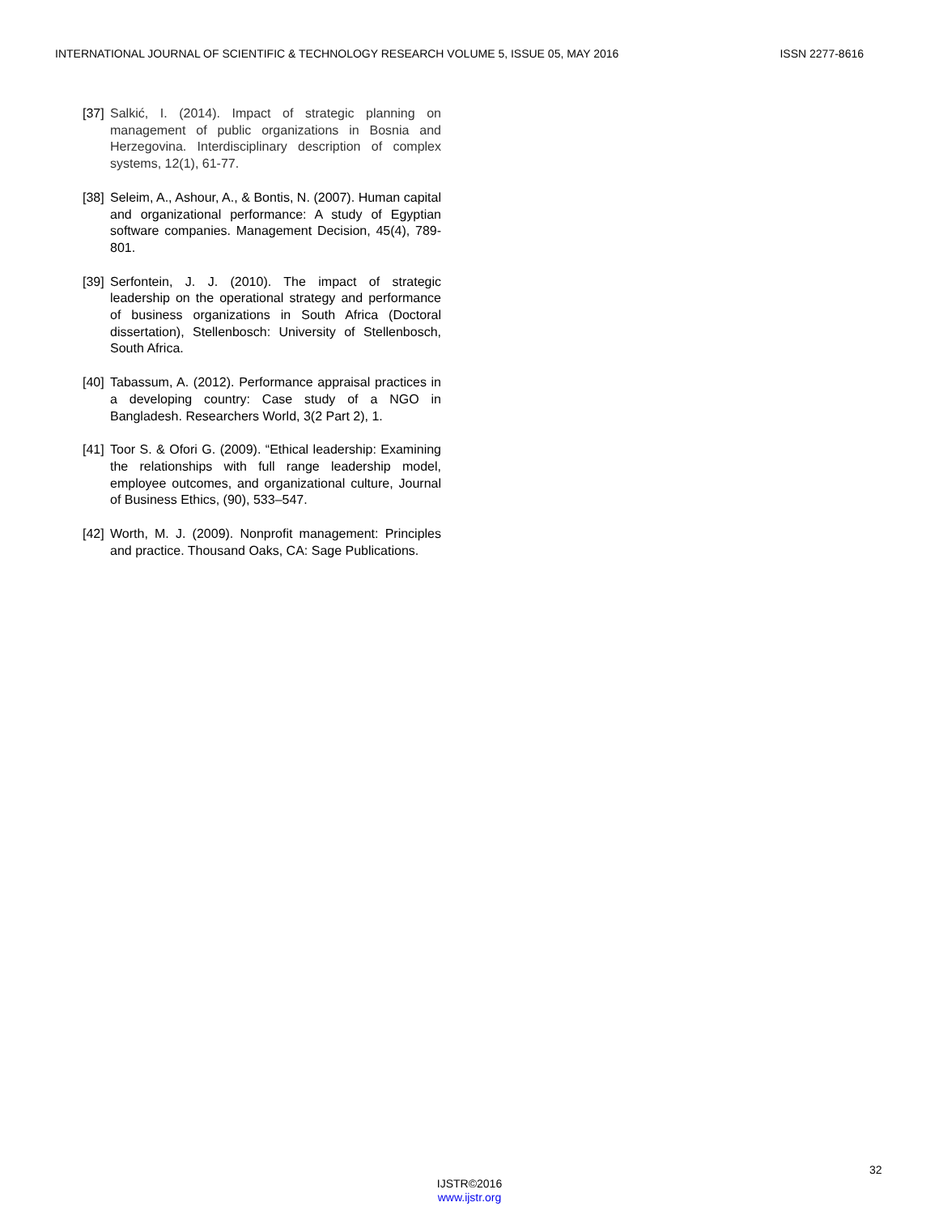INTERNATIONAL JOURNAL OF SCIENTIFIC & TECHNOLOGY RESEARCH VOLUME 5, ISSUE 05, MAY 2016 ISSN 2277-8616
[37] Salkić, I. (2014). Impact of strategic planning on management of public organizations in Bosnia and Herzegovina. Interdisciplinary description of complex systems, 12(1), 61-77.
[38] Seleim, A., Ashour, A., & Bontis, N. (2007). Human capital and organizational performance: A study of Egyptian software companies. Management Decision, 45(4), 789-801.
[39] Serfontein, J. J. (2010). The impact of strategic leadership on the operational strategy and performance of business organizations in South Africa (Doctoral dissertation), Stellenbosch: University of Stellenbosch, South Africa.
[40] Tabassum, A. (2012). Performance appraisal practices in a developing country: Case study of a NGO in Bangladesh. Researchers World, 3(2 Part 2), 1.
[41] Toor S. & Ofori G. (2009). “Ethical leadership: Examining the relationships with full range leadership model, employee outcomes, and organizational culture, Journal of Business Ethics, (90), 533–547.
[42] Worth, M. J. (2009). Nonprofit management: Principles and practice. Thousand Oaks, CA: Sage Publications.
32
IJSTR©2016
www.ijstr.org